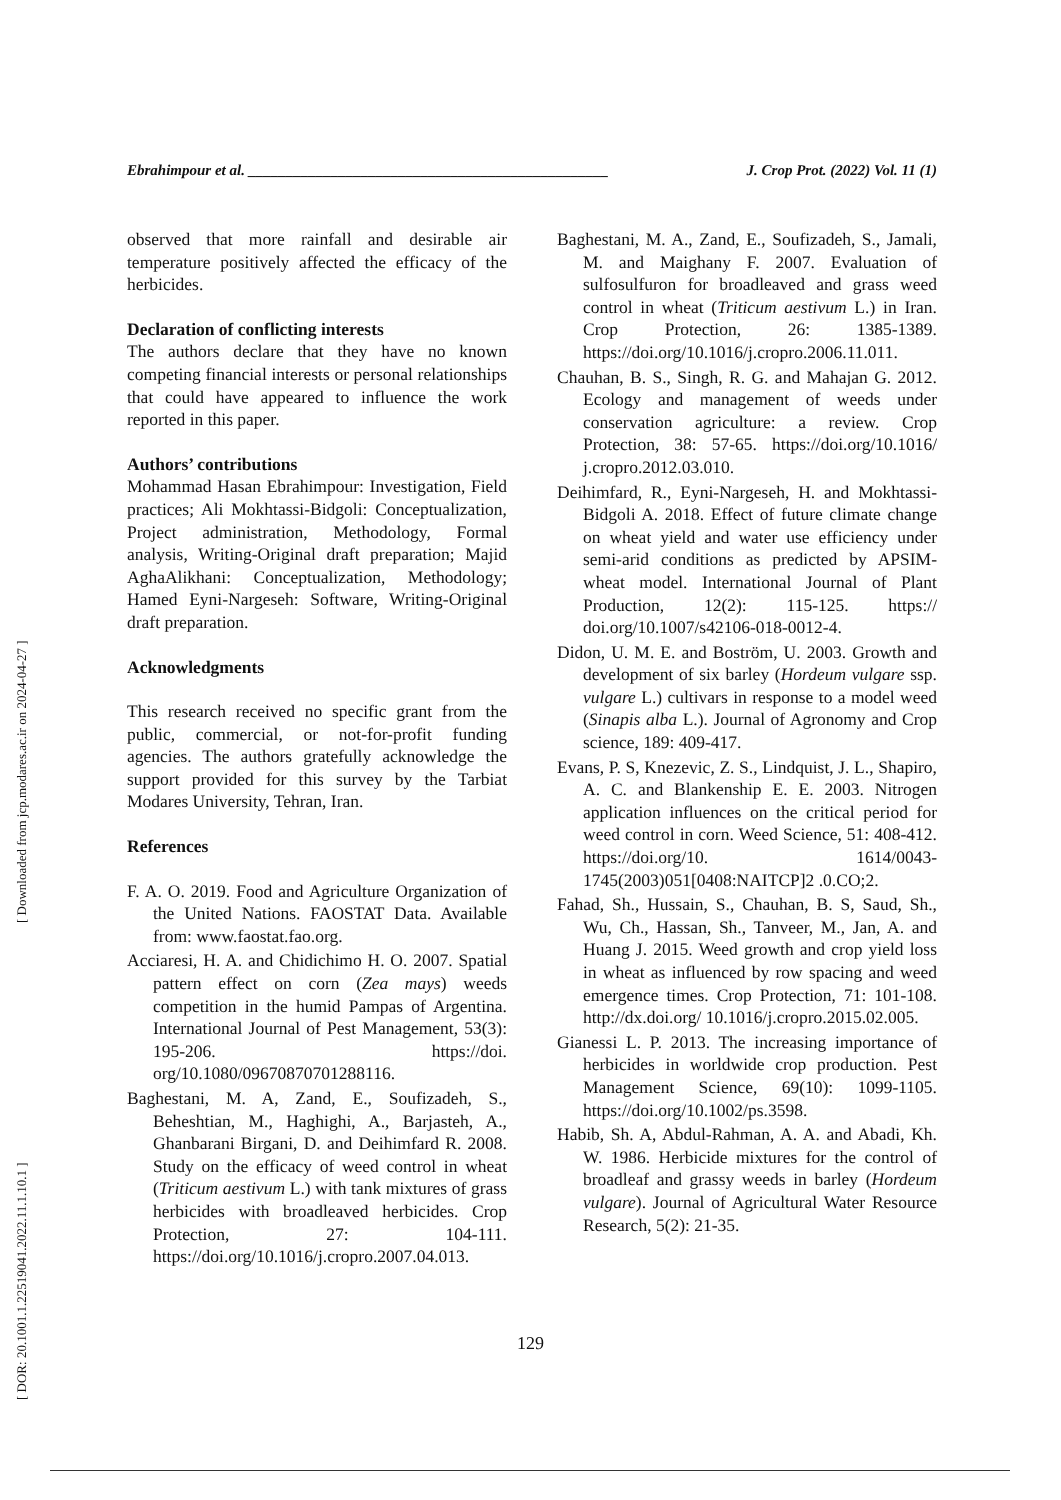[ DOR: 20.1001.1.22519041.2022.11.1.10.1 ] [ Downloaded from jcp.modares.ac.ir on 2024-04-27 ]
Ebrahimpour et al. ________________________________________________ J. Crop Prot. (2022) Vol. 11 (1)
observed that more rainfall and desirable air temperature positively affected the efficacy of the herbicides.
Declaration of conflicting interests
The authors declare that they have no known competing financial interests or personal relationships that could have appeared to influence the work reported in this paper.
Authors’ contributions
Mohammad Hasan Ebrahimpour: Investigation, Field practices; Ali Mokhtassi-Bidgoli: Conceptualization, Project administration, Methodology, Formal analysis, Writing-Original draft preparation; Majid AghaAlikhani: Conceptualization, Methodology; Hamed Eyni-Nargeseh: Software, Writing-Original draft preparation.
Acknowledgments
This research received no specific grant from the public, commercial, or not-for-profit funding agencies. The authors gratefully acknowledge the support provided for this survey by the Tarbiat Modares University, Tehran, Iran.
References
F. A. O. 2019. Food and Agriculture Organization of the United Nations. FAOSTAT Data. Available from: www.faostat.fao.org.
Acciaresi, H. A. and Chidichimo H. O. 2007. Spatial pattern effect on corn (Zea mays) weeds competition in the humid Pampas of Argentina. International Journal of Pest Management, 53(3): 195-206. https://doi. org/10.1080/09670870701288116.
Baghestani, M. A, Zand, E., Soufizadeh, S., Beheshtian, M., Haghighi, A., Barjasteh, A., Ghanbarani Birgani, D. and Deihimfard R. 2008. Study on the efficacy of weed control in wheat (Triticum aestivum L.) with tank mixtures of grass herbicides with broadleaved herbicides. Crop Protection, 27: 104-111. https://doi.org/10.1016/j.cropro.2007.04.013.
Baghestani, M. A., Zand, E., Soufizadeh, S., Jamali, M. and Maighany F. 2007. Evaluation of sulfosulfuron for broadleaved and grass weed control in wheat (Triticum aestivum L.) in Iran. Crop Protection, 26: 1385-1389. https://doi.org/10.1016/j.cropro.2006.11.011.
Chauhan, B. S., Singh, R. G. and Mahajan G. 2012. Ecology and management of weeds under conservation agriculture: a review. Crop Protection, 38: 57-65. https://doi.org/10.1016/ j.cropro.2012.03.010.
Deihimfard, R., Eyni-Nargeseh, H. and Mokhtassi-Bidgoli A. 2018. Effect of future climate change on wheat yield and water use efficiency under semi-arid conditions as predicted by APSIM-wheat model. International Journal of Plant Production, 12(2): 115-125. https:// doi.org/10.1007/s42106-018-0012-4.
Didon, U. M. E. and Boström, U. 2003. Growth and development of six barley (Hordeum vulgare ssp. vulgare L.) cultivars in response to a model weed (Sinapis alba L.). Journal of Agronomy and Crop science, 189: 409-417.
Evans, P. S, Knezevic, Z. S., Lindquist, J. L., Shapiro, A. C. and Blankenship E. E. 2003. Nitrogen application influences on the critical period for weed control in corn. Weed Science, 51: 408-412. https://doi.org/10. 1614/0043-1745(2003)051[0408:NAITCP]2 .0.CO;2.
Fahad, Sh., Hussain, S., Chauhan, B. S, Saud, Sh., Wu, Ch., Hassan, Sh., Tanveer, M., Jan, A. and Huang J. 2015. Weed growth and crop yield loss in wheat as influenced by row spacing and weed emergence times. Crop Protection, 71: 101-108. http://dx.doi.org/ 10.1016/j.cropro.2015.02.005.
Gianessi L. P. 2013. The increasing importance of herbicides in worldwide crop production. Pest Management Science, 69(10): 1099-1105. https://doi.org/10.1002/ps.3598.
Habib, Sh. A, Abdul-Rahman, A. A. and Abadi, Kh. W. 1986. Herbicide mixtures for the control of broadleaf and grassy weeds in barley (Hordeum vulgare). Journal of Agricultural Water Resource Research, 5(2): 21-35.
129